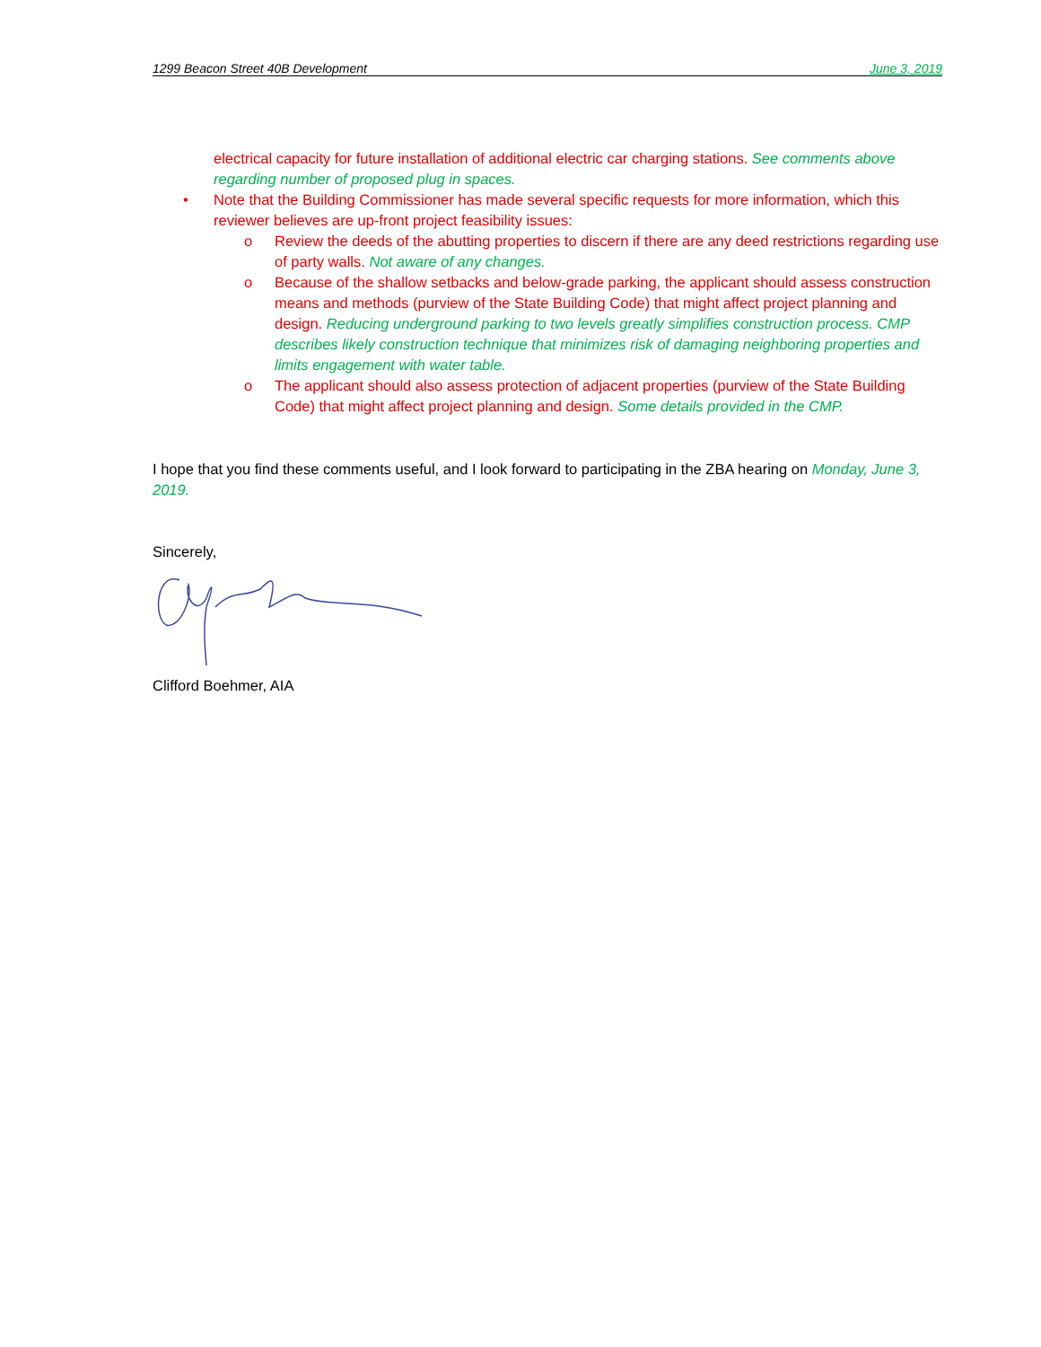1299 Beacon Street 40B Development June 3, 2019
electrical capacity for future installation of additional electric car charging stations. See comments above regarding number of proposed plug in spaces.
• Note that the Building Commissioner has made several specific requests for more information, which this reviewer believes are up-front project feasibility issues:
o Review the deeds of the abutting properties to discern if there are any deed restrictions regarding use of party walls. Not aware of any changes.
o Because of the shallow setbacks and below-grade parking, the applicant should assess construction means and methods (purview of the State Building Code) that might affect project planning and design. Reducing underground parking to two levels greatly simplifies construction process. CMP describes likely construction technique that minimizes risk of damaging neighboring properties and limits engagement with water table.
o The applicant should also assess protection of adjacent properties (purview of the State Building Code) that might affect project planning and design. Some details provided in the CMP.
I hope that you find these comments useful, and I look forward to participating in the ZBA hearing on Monday, June 3, 2019.
Sincerely,
Clifford Boehmer, AIA